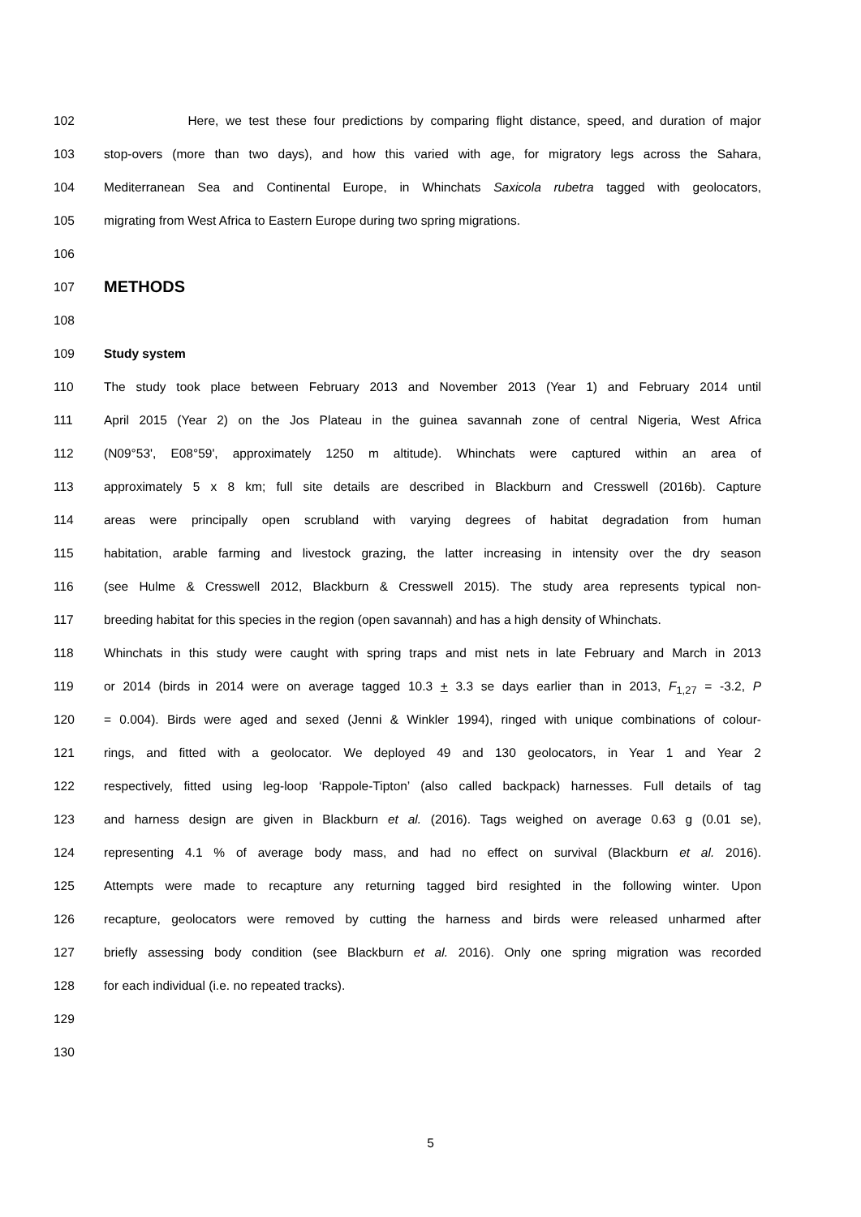102 Here, we test these four predictions by comparing flight distance, speed, and duration of major
103 stop-overs (more than two days), and how this varied with age, for migratory legs across the Sahara,
104 Mediterranean Sea and Continental Europe, in Whinchats Saxicola rubetra tagged with geolocators,
105 migrating from West Africa to Eastern Europe during two spring migrations.
106
107
METHODS
108
109 Study system
110 The study took place between February 2013 and November 2013 (Year 1) and February 2014 until
111 April 2015 (Year 2) on the Jos Plateau in the guinea savannah zone of central Nigeria, West Africa
112 (N09°53', E08°59', approximately 1250 m altitude). Whinchats were captured within an area of
113 approximately 5 x 8 km; full site details are described in Blackburn and Cresswell (2016b). Capture
114 areas were principally open scrubland with varying degrees of habitat degradation from human
115 habitation, arable farming and livestock grazing, the latter increasing in intensity over the dry season
116 (see Hulme & Cresswell 2012, Blackburn & Cresswell 2015). The study area represents typical non-
117 breeding habitat for this species in the region (open savannah) and has a high density of Whinchats.
118 Whinchats in this study were caught with spring traps and mist nets in late February and March in 2013
119 or 2014 (birds in 2014 were on average tagged 10.3 + 3.3 se days earlier than in 2013, F<sub>1,27</sub> = -3.2, P
120 = 0.004). Birds were aged and sexed (Jenni & Winkler 1994), ringed with unique combinations of colour-
121 rings, and fitted with a geolocator. We deployed 49 and 130 geolocators, in Year 1 and Year 2
122 respectively, fitted using leg-loop ‘Rappole-Tipton’ (also called backpack) harnesses. Full details of tag
123 and harness design are given in Blackburn et al. (2016). Tags weighed on average 0.63 g (0.01 se),
124 representing 4.1 % of average body mass, and had no effect on survival (Blackburn et al. 2016).
125 Attempts were made to recapture any returning tagged bird resighted in the following winter. Upon
126 recapture, geolocators were removed by cutting the harness and birds were released unharmed after
127 briefly assessing body condition (see Blackburn et al. 2016). Only one spring migration was recorded
128 for each individual (i.e. no repeated tracks).
129
130
5